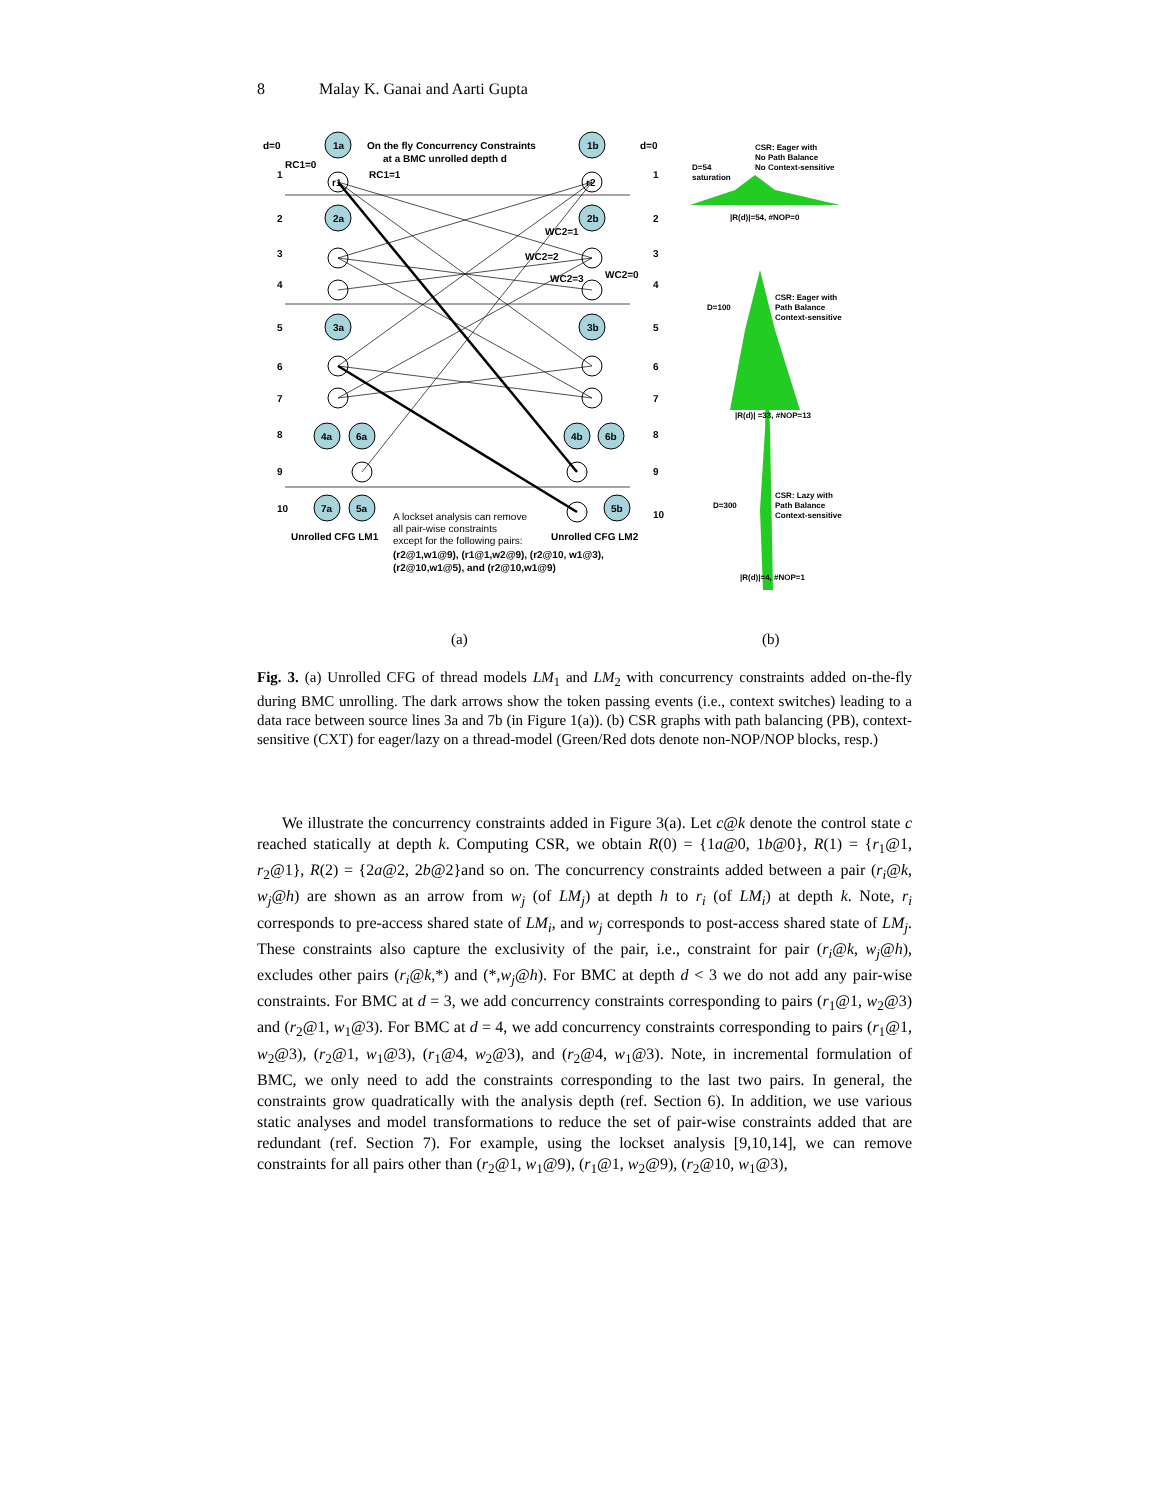8 Malay K. Ganai and Aarti Gupta
d=0
On the fly Concurrency Constraints
at a BMC unrolled depth d
d=0
RC1=0
RC1=1
r1
r2
2a
2b
1a
1b
WC2=1
WC2=2
WC2=3
WC2=0
3a
3b
4a
6a
4b
6b
7a
5a
5b
1
2
3
4
5
6
7
8
9
10
1
2
3
4
5
6
7
8
9
10
Unrolled CFG LM1
Unrolled CFG LM2
A lockset analysis can remove
all pair-wise constraints
except for the following pairs:
(r2@1,w1@9), (r1@1,w2@9), (r2@10, w1@3),
(r2@10,w1@5), and (r2@10,w1@9)
CSR: Eager with
No Path Balance
No Context-sensitive
D=54
saturation
|R(d)|=54, #NOP=0
CSR: Eager with
Path Balance
Context-sensitive
D=100
|R(d)| =33, #NOP=13
CSR: Lazy with
Path Balance
Context-sensitive
D=300
|R(d)|=4, #NOP=1
(a)
(b)
Fig. 3. (a) Unrolled CFG of thread models LM<sub>1</sub> and LM<sub>2</sub> with concurrency constraints added on-the-fly during BMC unrolling. The dark arrows show the token passing events (i.e., context switches) leading to a data race between source lines 3a and 7b (in Figure 1(a)). (b) CSR graphs with path balancing (PB), context-sensitive (CXT) for eager/lazy on a thread-model (Green/Red dots denote non-NOP/NOP blocks, resp.)
We illustrate the concurrency constraints added in Figure 3(a). Let c@k denote the control state c reached statically at depth k. Computing CSR, we obtain R(0) = {1a@0, 1b@0}, R(1) = {r<sub>1</sub>@1, r<sub>2</sub>@1}, R(2) = {2a@2, 2b@2}and so on. The concurrency constraints added between a pair (r<sub>i</sub>@k, w<sub>j</sub>@h) are shown as an arrow from w<sub>j</sub> (of LM<sub>j</sub>) at depth h to r<sub>i</sub> (of LM<sub>i</sub>) at depth k. Note, r<sub>i</sub> corresponds to pre-access shared state of LM<sub>i</sub>, and w<sub>j</sub> corresponds to post-access shared state of LM<sub>j</sub>. These constraints also capture the exclusivity of the pair, i.e., constraint for pair (r<sub>i</sub>@k, w<sub>j</sub>@h), excludes other pairs (r<sub>i</sub>@k,*) and (*,w<sub>j</sub>@h). For BMC at depth d < 3 we do not add any pair-wise constraints. For BMC at d = 3, we add concurrency constraints corresponding to pairs (r<sub>1</sub>@1, w<sub>2</sub>@3) and (r<sub>2</sub>@1, w<sub>1</sub>@3). For BMC at d = 4, we add concurrency constraints corresponding to pairs (r<sub>1</sub>@1, w<sub>2</sub>@3), (r<sub>2</sub>@1, w<sub>1</sub>@3), (r<sub>1</sub>@4, w<sub>2</sub>@3), and (r<sub>2</sub>@4, w<sub>1</sub>@3). Note, in incremental formulation of BMC, we only need to add the constraints corresponding to the last two pairs. In general, the constraints grow quadratically with the analysis depth (ref. Section 6). In addition, we use various static analyses and model transformations to reduce the set of pair-wise constraints added that are redundant (ref. Section 7). For example, using the lockset analysis [9,10,14], we can remove constraints for all pairs other than (r<sub>2</sub>@1, w<sub>1</sub>@9), (r<sub>1</sub>@1, w<sub>2</sub>@9), (r<sub>2</sub>@10, w<sub>1</sub>@3),